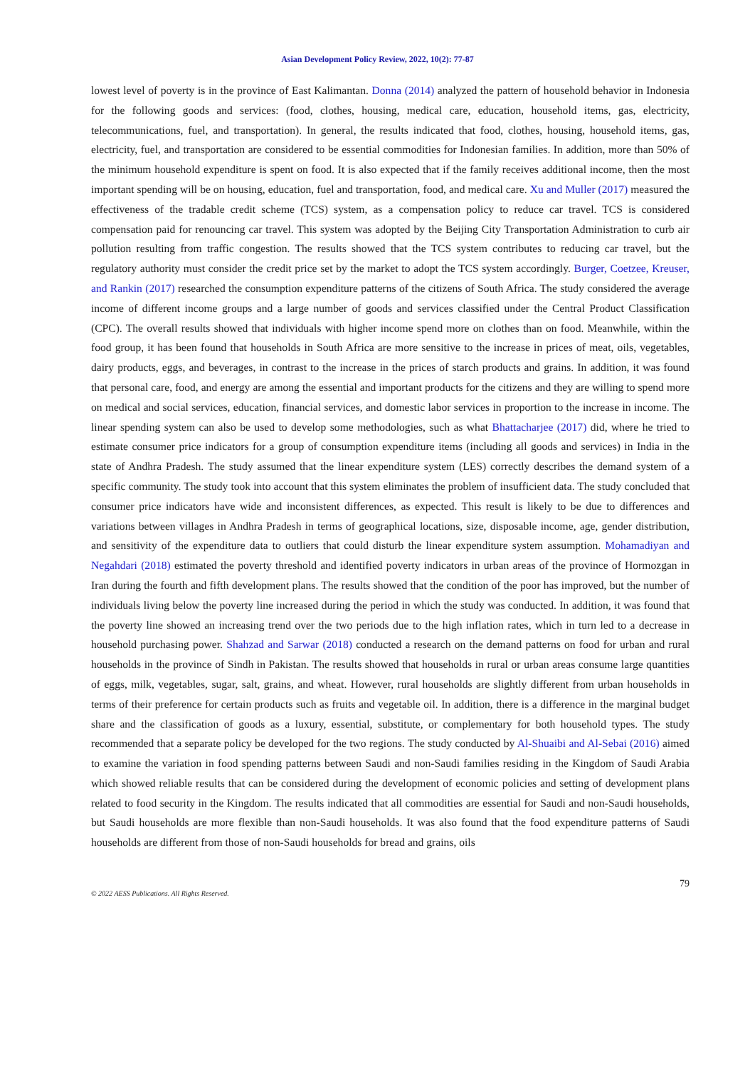Asian Development Policy Review, 2022, 10(2): 77-87
lowest level of poverty is in the province of East Kalimantan. Donna (2014) analyzed the pattern of household behavior in Indonesia for the following goods and services: (food, clothes, housing, medical care, education, household items, gas, electricity, telecommunications, fuel, and transportation). In general, the results indicated that food, clothes, housing, household items, gas, electricity, fuel, and transportation are considered to be essential commodities for Indonesian families. In addition, more than 50% of the minimum household expenditure is spent on food. It is also expected that if the family receives additional income, then the most important spending will be on housing, education, fuel and transportation, food, and medical care. Xu and Muller (2017) measured the effectiveness of the tradable credit scheme (TCS) system, as a compensation policy to reduce car travel. TCS is considered compensation paid for renouncing car travel. This system was adopted by the Beijing City Transportation Administration to curb air pollution resulting from traffic congestion. The results showed that the TCS system contributes to reducing car travel, but the regulatory authority must consider the credit price set by the market to adopt the TCS system accordingly. Burger, Coetzee, Kreuser, and Rankin (2017) researched the consumption expenditure patterns of the citizens of South Africa. The study considered the average income of different income groups and a large number of goods and services classified under the Central Product Classification (CPC). The overall results showed that individuals with higher income spend more on clothes than on food. Meanwhile, within the food group, it has been found that households in South Africa are more sensitive to the increase in prices of meat, oils, vegetables, dairy products, eggs, and beverages, in contrast to the increase in the prices of starch products and grains. In addition, it was found that personal care, food, and energy are among the essential and important products for the citizens and they are willing to spend more on medical and social services, education, financial services, and domestic labor services in proportion to the increase in income. The linear spending system can also be used to develop some methodologies, such as what Bhattacharjee (2017) did, where he tried to estimate consumer price indicators for a group of consumption expenditure items (including all goods and services) in India in the state of Andhra Pradesh. The study assumed that the linear expenditure system (LES) correctly describes the demand system of a specific community. The study took into account that this system eliminates the problem of insufficient data. The study concluded that consumer price indicators have wide and inconsistent differences, as expected. This result is likely to be due to differences and variations between villages in Andhra Pradesh in terms of geographical locations, size, disposable income, age, gender distribution, and sensitivity of the expenditure data to outliers that could disturb the linear expenditure system assumption. Mohamadiyan and Negahdari (2018) estimated the poverty threshold and identified poverty indicators in urban areas of the province of Hormozgan in Iran during the fourth and fifth development plans. The results showed that the condition of the poor has improved, but the number of individuals living below the poverty line increased during the period in which the study was conducted. In addition, it was found that the poverty line showed an increasing trend over the two periods due to the high inflation rates, which in turn led to a decrease in household purchasing power. Shahzad and Sarwar (2018) conducted a research on the demand patterns on food for urban and rural households in the province of Sindh in Pakistan. The results showed that households in rural or urban areas consume large quantities of eggs, milk, vegetables, sugar, salt, grains, and wheat. However, rural households are slightly different from urban households in terms of their preference for certain products such as fruits and vegetable oil. In addition, there is a difference in the marginal budget share and the classification of goods as a luxury, essential, substitute, or complementary for both household types. The study recommended that a separate policy be developed for the two regions. The study conducted by Al-Shuaibi and Al-Sebai (2016) aimed to examine the variation in food spending patterns between Saudi and non-Saudi families residing in the Kingdom of Saudi Arabia which showed reliable results that can be considered during the development of economic policies and setting of development plans related to food security in the Kingdom. The results indicated that all commodities are essential for Saudi and non-Saudi households, but Saudi households are more flexible than non-Saudi households. It was also found that the food expenditure patterns of Saudi households are different from those of non-Saudi households for bread and grains, oils
79
© 2022 AESS Publications. All Rights Reserved.